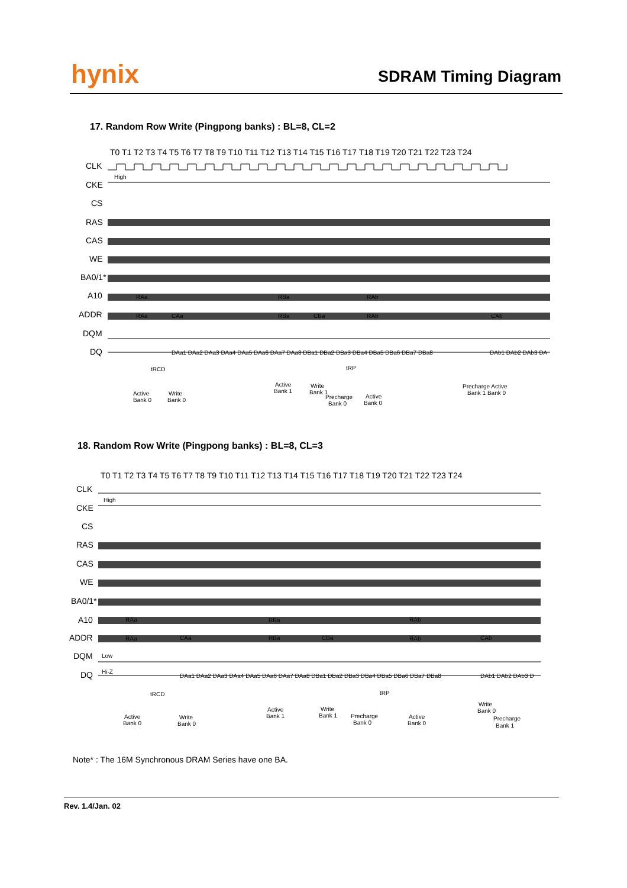hynix SDRAM Timing Diagram
17. Random Row Write (Pingpong banks) : BL=8, CL=2
T0 T1 T2 T3 T4 T5 T6 T7 T8 T9 T10 T11 T12 T13 T14 T15 T16 T17 T18 T19 T20 T21 T22 T23 T24
CLK
CKE
CS
RAS
CAS
WE
BA0/1*
A10
ADDR
DQM
DQ
High
RAa
RBa
RAb
RAa
CAa
RBa
CBa
RAb
CAb
DAa1 DAa2 DAa3 DAa4 DAa5 DAa6 DAa7 DAa8 DBa1 DBa2 DBa3 DBa4 DBa5 DBa6 DBa7 DBa8
DAb1 DAb2 DAb3 DA
tRCD
tRP
Active
Bank 0
Write
Bank 0
Active
Bank 1
Write
Bank 1
Precharge
Bank 0
Active
Bank 0
Precharge Active
Bank 1 Bank 0
18. Random Row Write (Pingpong banks) : BL=8, CL=3
T0 T1 T2 T3 T4 T5 T6 T7 T8 T9 T10 T11 T12 T13 T14 T15 T16 T17 T18 T19 T20 T21 T22 T23 T24
CLK
CKE
CS
RAS
CAS
WE
BA0/1*
A10
ADDR
DQM
DQ
High
Low
Hi-Z
RAa
RBa
RAb
RAa
CAa
RBa
CBa
RAb
CAb
DAa1 DAa2 DAa3 DAa4 DAa5 DAa6 DAa7 DAa8 DBa1 DBa2 DBa3 DBa4 DBa5 DBa6 DBa7 DBa8
DAb1 DAb2 DAb3 D
tRCD
tRP
Active
Bank 0
Write
Bank 0
Active
Bank 1
Write
Bank 1
Precharge
Bank 0
Active
Bank 0
Write
Bank 0
Precharge
Bank 1
Note* : The 16M Synchronous DRAM Series have one BA.
Rev. 1.4/Jan. 02